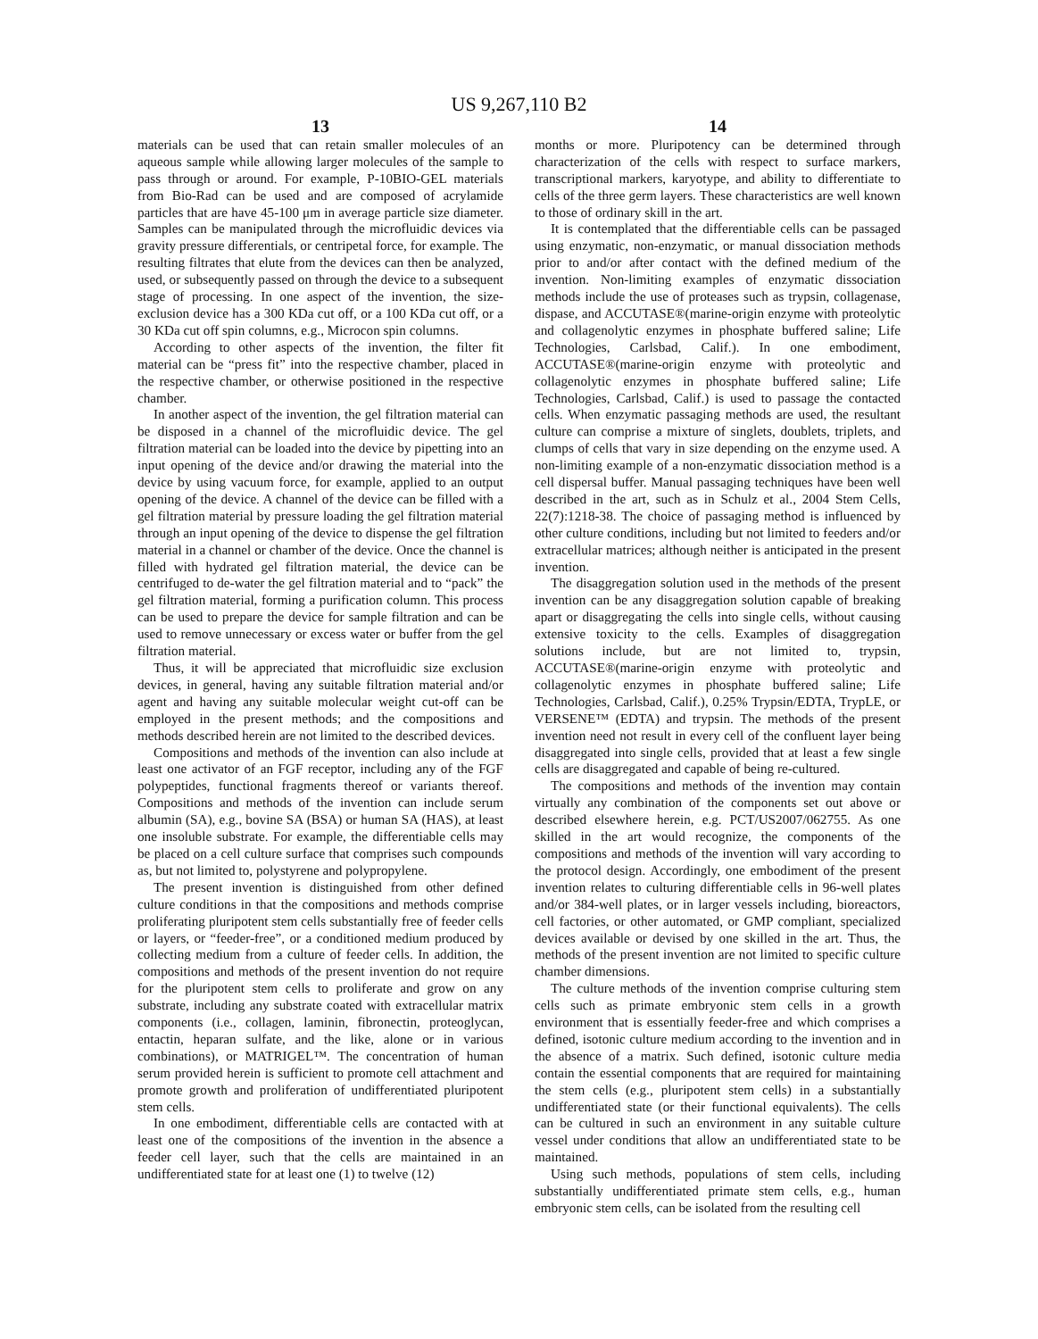US 9,267,110 B2
13
materials can be used that can retain smaller molecules of an aqueous sample while allowing larger molecules of the sample to pass through or around. For example, P-10BIO-GEL materials from Bio-Rad can be used and are composed of acrylamide particles that are have 45-100 μm in average particle size diameter. Samples can be manipulated through the microfluidic devices via gravity pressure differentials, or centripetal force, for example. The resulting filtrates that elute from the devices can then be analyzed, used, or subsequently passed on through the device to a subsequent stage of processing. In one aspect of the invention, the size-exclusion device has a 300 KDa cut off, or a 100 KDa cut off, or a 30 KDa cut off spin columns, e.g., Microcon spin columns.
According to other aspects of the invention, the filter fit material can be “press fit” into the respective chamber, placed in the respective chamber, or otherwise positioned in the respective chamber.
In another aspect of the invention, the gel filtration material can be disposed in a channel of the microfluidic device. The gel filtration material can be loaded into the device by pipetting into an input opening of the device and/or drawing the material into the device by using vacuum force, for example, applied to an output opening of the device. A channel of the device can be filled with a gel filtration material by pressure loading the gel filtration material through an input opening of the device to dispense the gel filtration material in a channel or chamber of the device. Once the channel is filled with hydrated gel filtration material, the device can be centrifuged to de-water the gel filtration material and to “pack” the gel filtration material, forming a purification column. This process can be used to prepare the device for sample filtration and can be used to remove unnecessary or excess water or buffer from the gel filtration material.
Thus, it will be appreciated that microfluidic size exclusion devices, in general, having any suitable filtration material and/or agent and having any suitable molecular weight cut-off can be employed in the present methods; and the compositions and methods described herein are not limited to the described devices.
Compositions and methods of the invention can also include at least one activator of an FGF receptor, including any of the FGF polypeptides, functional fragments thereof or variants thereof. Compositions and methods of the invention can include serum albumin (SA), e.g., bovine SA (BSA) or human SA (HAS), at least one insoluble substrate. For example, the differentiable cells may be placed on a cell culture surface that comprises such compounds as, but not limited to, polystyrene and polypropylene.
The present invention is distinguished from other defined culture conditions in that the compositions and methods comprise proliferating pluripotent stem cells substantially free of feeder cells or layers, or “feeder-free”, or a conditioned medium produced by collecting medium from a culture of feeder cells. In addition, the compositions and methods of the present invention do not require for the pluripotent stem cells to proliferate and grow on any substrate, including any substrate coated with extracellular matrix components (i.e., collagen, laminin, fibronectin, proteoglycan, entactin, heparan sulfate, and the like, alone or in various combinations), or MATRIGEL™. The concentration of human serum provided herein is sufficient to promote cell attachment and promote growth and proliferation of undifferentiated pluripotent stem cells.
In one embodiment, differentiable cells are contacted with at least one of the compositions of the invention in the absence a feeder cell layer, such that the cells are maintained in an undifferentiated state for at least one (1) to twelve (12)
14
months or more. Pluripotency can be determined through characterization of the cells with respect to surface markers, transcriptional markers, karyotype, and ability to differentiate to cells of the three germ layers. These characteristics are well known to those of ordinary skill in the art.
It is contemplated that the differentiable cells can be passaged using enzymatic, non-enzymatic, or manual dissociation methods prior to and/or after contact with the defined medium of the invention. Non-limiting examples of enzymatic dissociation methods include the use of proteases such as trypsin, collagenase, dispase, and ACCUTASE®(marine-origin enzyme with proteolytic and collagenolytic enzymes in phosphate buffered saline; Life Technologies, Carlsbad, Calif.). In one embodiment, ACCUTASE®(marine-origin enzyme with proteolytic and collagenolytic enzymes in phosphate buffered saline; Life Technologies, Carlsbad, Calif.) is used to passage the contacted cells. When enzymatic passaging methods are used, the resultant culture can comprise a mixture of singlets, doublets, triplets, and clumps of cells that vary in size depending on the enzyme used. A non-limiting example of a non-enzymatic dissociation method is a cell dispersal buffer. Manual passaging techniques have been well described in the art, such as in Schulz et al., 2004 Stem Cells, 22(7):1218-38. The choice of passaging method is influenced by other culture conditions, including but not limited to feeders and/or extracellular matrices; although neither is anticipated in the present invention.
The disaggregation solution used in the methods of the present invention can be any disaggregation solution capable of breaking apart or disaggregating the cells into single cells, without causing extensive toxicity to the cells. Examples of disaggregation solutions include, but are not limited to, trypsin, ACCUTASE®(marine-origin enzyme with proteolytic and collagenolytic enzymes in phosphate buffered saline; Life Technologies, Carlsbad, Calif.), 0.25% Trypsin/EDTA, TrypLE, or VERSENE™ (EDTA) and trypsin. The methods of the present invention need not result in every cell of the confluent layer being disaggregated into single cells, provided that at least a few single cells are disaggregated and capable of being re-cultured.
The compositions and methods of the invention may contain virtually any combination of the components set out above or described elsewhere herein, e.g. PCT/US2007/062755. As one skilled in the art would recognize, the components of the compositions and methods of the invention will vary according to the protocol design. Accordingly, one embodiment of the present invention relates to culturing differentiable cells in 96-well plates and/or 384-well plates, or in larger vessels including, bioreactors, cell factories, or other automated, or GMP compliant, specialized devices available or devised by one skilled in the art. Thus, the methods of the present invention are not limited to specific culture chamber dimensions.
The culture methods of the invention comprise culturing stem cells such as primate embryonic stem cells in a growth environment that is essentially feeder-free and which comprises a defined, isotonic culture medium according to the invention and in the absence of a matrix. Such defined, isotonic culture media contain the essential components that are required for maintaining the stem cells (e.g., pluripotent stem cells) in a substantially undifferentiated state (or their functional equivalents). The cells can be cultured in such an environment in any suitable culture vessel under conditions that allow an undifferentiated state to be maintained.
Using such methods, populations of stem cells, including substantially undifferentiated primate stem cells, e.g., human embryonic stem cells, can be isolated from the resulting cell